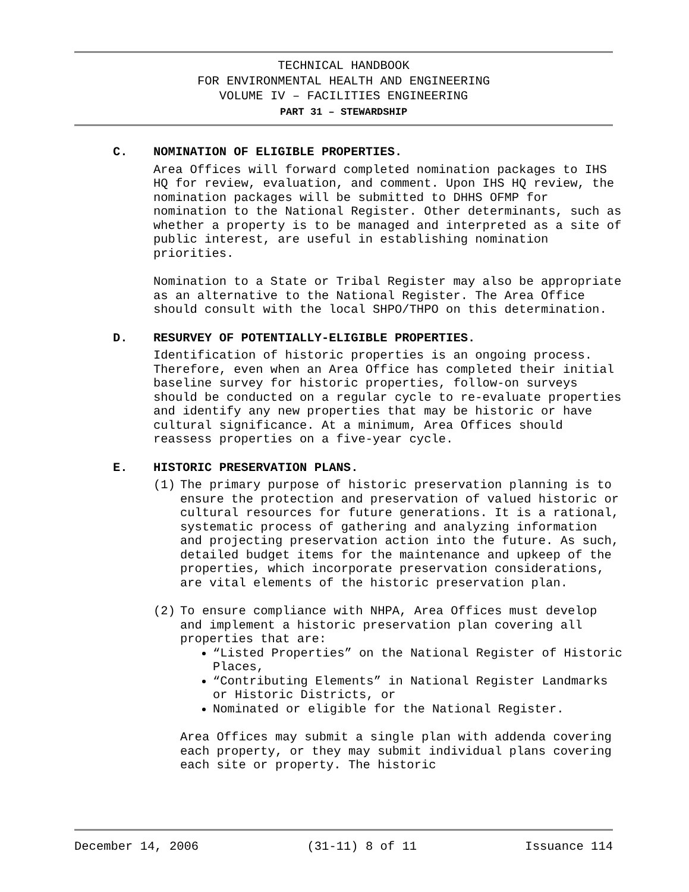TECHNICAL HANDBOOK
FOR ENVIRONMENTAL HEALTH AND ENGINEERING
VOLUME IV – FACILITIES ENGINEERING
PART 31 – STEWARDSHIP
C. NOMINATION OF ELIGIBLE PROPERTIES.
Area Offices will forward completed nomination packages to IHS HQ for review, evaluation, and comment. Upon IHS HQ review, the nomination packages will be submitted to DHHS OFMP for nomination to the National Register. Other determinants, such as whether a property is to be managed and interpreted as a site of public interest, are useful in establishing nomination priorities.
Nomination to a State or Tribal Register may also be appropriate as an alternative to the National Register. The Area Office should consult with the local SHPO/THPO on this determination.
D. RESURVEY OF POTENTIALLY-ELIGIBLE PROPERTIES.
Identification of historic properties is an ongoing process. Therefore, even when an Area Office has completed their initial baseline survey for historic properties, follow-on surveys should be conducted on a regular cycle to re-evaluate properties and identify any new properties that may be historic or have cultural significance. At a minimum, Area Offices should reassess properties on a five-year cycle.
E. HISTORIC PRESERVATION PLANS.
(1) The primary purpose of historic preservation planning is to ensure the protection and preservation of valued historic or cultural resources for future generations. It is a rational, systematic process of gathering and analyzing information and projecting preservation action into the future. As such, detailed budget items for the maintenance and upkeep of the properties, which incorporate preservation considerations, are vital elements of the historic preservation plan.
(2) To ensure compliance with NHPA, Area Offices must develop and implement a historic preservation plan covering all properties that are:
“Listed Properties” on the National Register of Historic Places,
“Contributing Elements” in National Register Landmarks or Historic Districts, or
Nominated or eligible for the National Register.
Area Offices may submit a single plan with addenda covering each property, or they may submit individual plans covering each site or property. The historic
December 14, 2006 (31-11) 8 of 11 Issuance 114